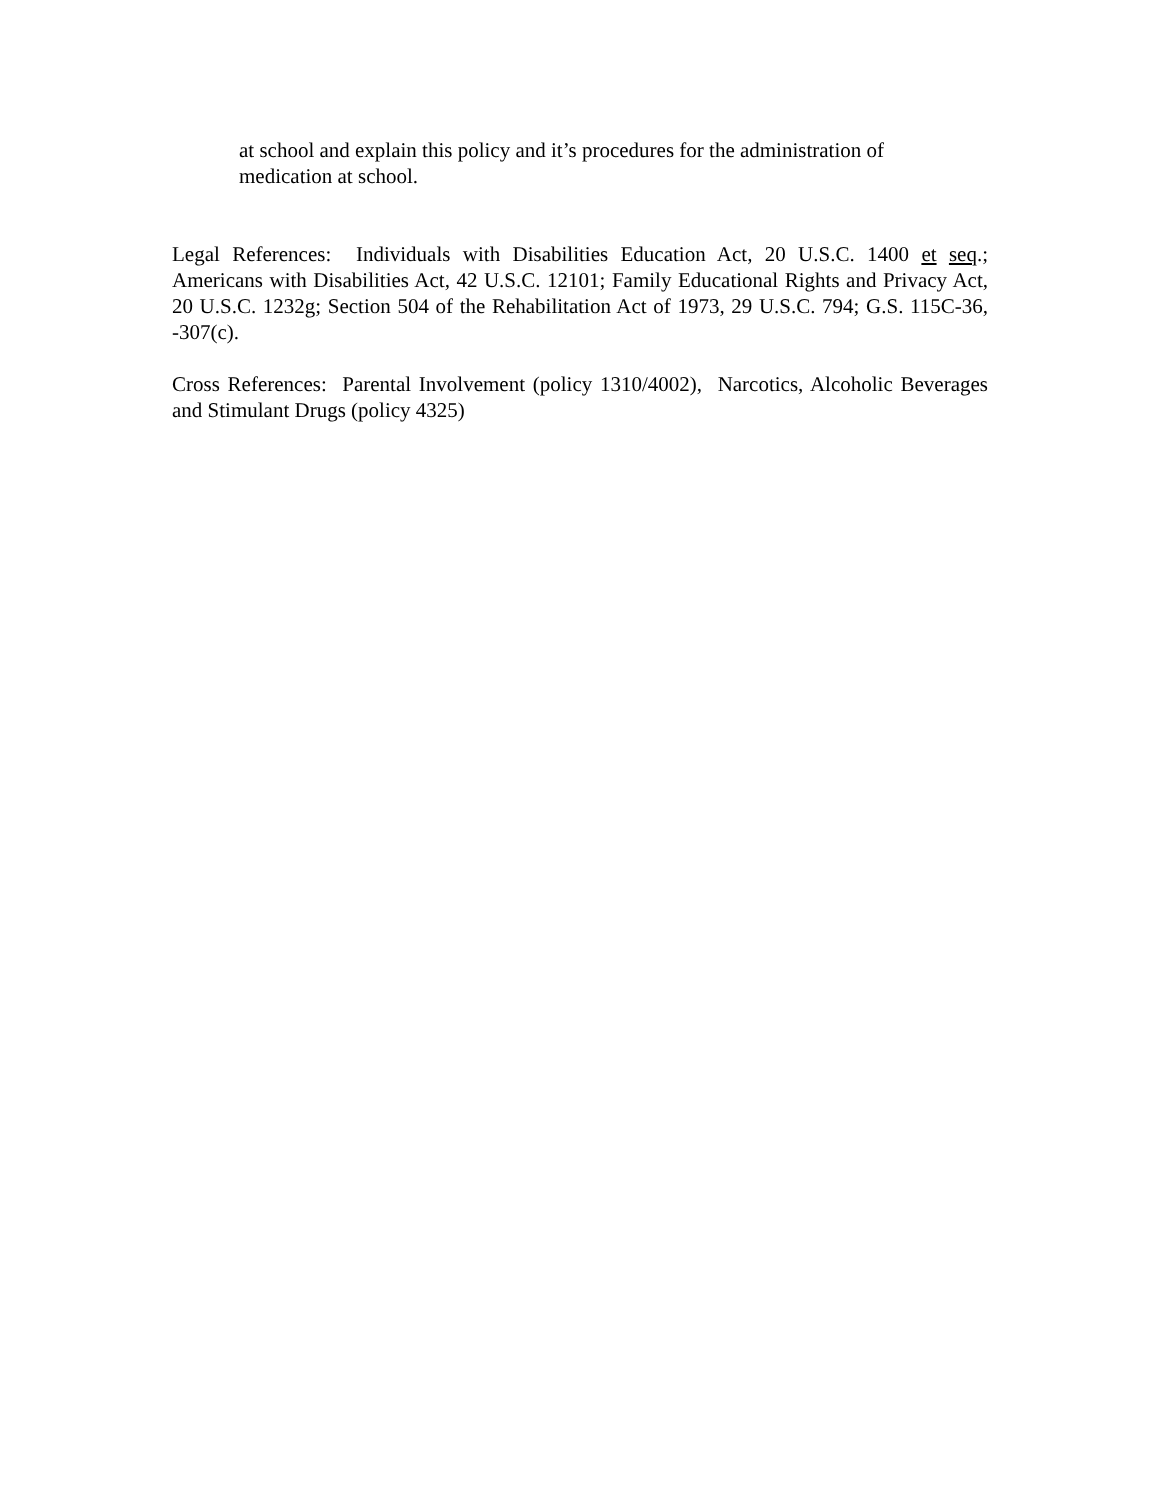at school and explain this policy and it’s procedures for the administration of
medication at school.
Legal References: Individuals with Disabilities Education Act, 20 U.S.C. 1400 et seq.; Americans with Disabilities Act, 42 U.S.C. 12101; Family Educational Rights and Privacy Act, 20 U.S.C. 1232g; Section 504 of the Rehabilitation Act of 1973, 29 U.S.C. 794; G.S. 115C-36, -307(c).
Cross References: Parental Involvement (policy 1310/4002), Narcotics, Alcoholic Beverages and Stimulant Drugs (policy 4325)